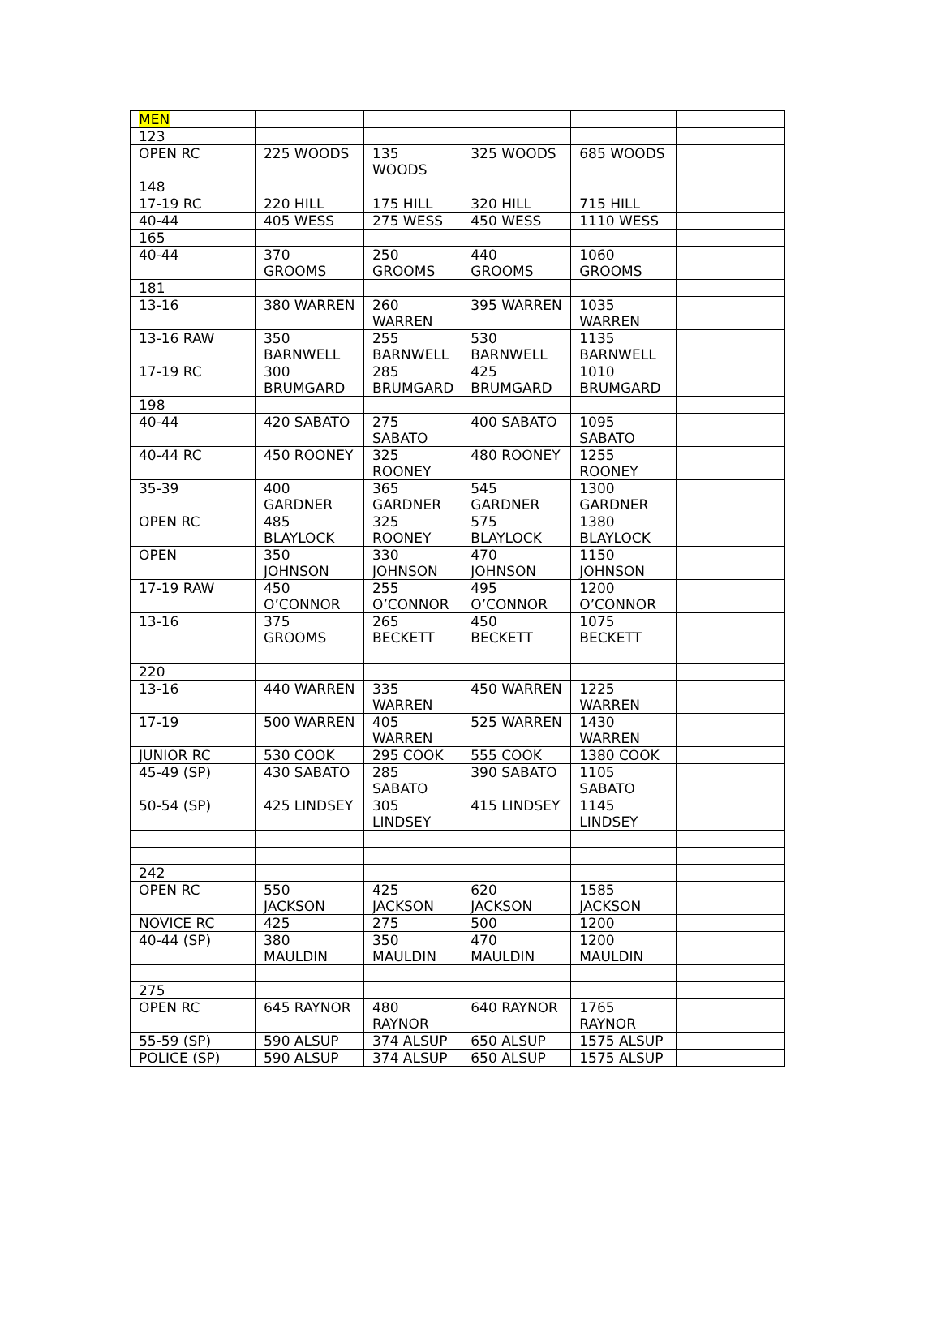| MEN | | | | | |
| 123 | | | | | |
| OPEN RC | 225 WOODS | 135 WOODS | 325 WOODS | 685 WOODS | |
| 148 | | | | | |
| 17-19 RC | 220 HILL | 175 HILL | 320 HILL | 715 HILL | |
| 40-44 | 405 WESS | 275 WESS | 450 WESS | 1110 WESS | |
| 165 | | | | | |
| 40-44 | 370 GROOMS | 250 GROOMS | 440 GROOMS | 1060 GROOMS | |
| 181 | | | | | |
| 13-16 | 380 WARREN | 260 WARREN | 395 WARREN | 1035 WARREN | |
| 13-16 RAW | 350 BARNWELL | 255 BARNWELL | 530 BARNWELL | 1135 BARNWELL | |
| 17-19 RC | 300 BRUMGARD | 285 BRUMGARD | 425 BRUMGARD | 1010 BRUMGARD | |
| 198 | | | | | |
| 40-44 | 420 SABATO | 275 SABATO | 400 SABATO | 1095 SABATO | |
| 40-44 RC | 450 ROONEY | 325 ROONEY | 480 ROONEY | 1255 ROONEY | |
| 35-39 | 400 GARDNER | 365 GARDNER | 545 GARDNER | 1300 GARDNER | |
| OPEN RC | 485 BLAYLOCK | 325 ROONEY | 575 BLAYLOCK | 1380 BLAYLOCK | |
| OPEN | 350 JOHNSON | 330 JOHNSON | 470 JOHNSON | 1150 JOHNSON | |
| 17-19 RAW | 450 O’CONNOR | 255 O’CONNOR | 495 O’CONNOR | 1200 O’CONNOR | |
| 13-16 | 375 GROOMS | 265 BECKETT | 450 BECKETT | 1075 BECKETT | |
| 220 | | | | | |
| 13-16 | 440 WARREN | 335 WARREN | 450 WARREN | 1225 WARREN | |
| 17-19 | 500 WARREN | 405 WARREN | 525 WARREN | 1430 WARREN | |
| JUNIOR RC | 530 COOK | 295 COOK | 555 COOK | 1380 COOK | |
| 45-49 (SP) | 430 SABATO | 285 SABATO | 390 SABATO | 1105 SABATO | |
| 50-54 (SP) | 425 LINDSEY | 305 LINDSEY | 415 LINDSEY | 1145 LINDSEY | |
| 242 | | | | | |
| OPEN RC | 550 JACKSON | 425 JACKSON | 620 JACKSON | 1585 JACKSON | |
| NOVICE RC | 425 | 275 | 500 | 1200 | |
| 40-44 (SP) | 380 MAULDIN | 350 MAULDIN | 470 MAULDIN | 1200 MAULDIN | |
| 275 | | | | | |
| OPEN RC | 645 RAYNOR | 480 RAYNOR | 640 RAYNOR | 1765 RAYNOR | |
| 55-59 (SP) | 590 ALSUP | 374 ALSUP | 650 ALSUP | 1575 ALSUP | |
| POLICE (SP) | 590 ALSUP | 374 ALSUP | 650 ALSUP | 1575 ALSUP | |